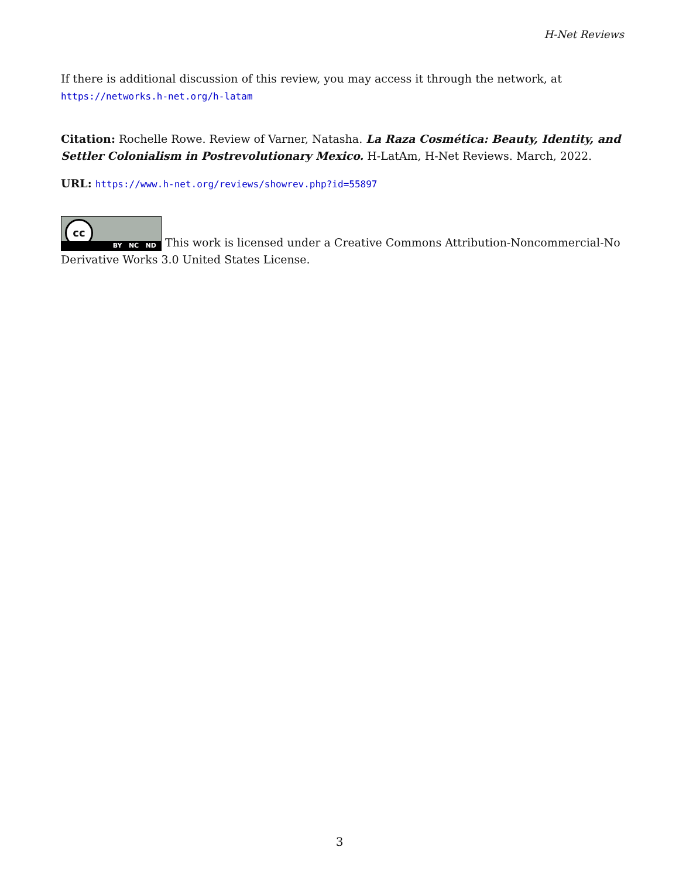H-Net Reviews
If there is additional discussion of this review, you may access it through the network, at
https://networks.h-net.org/h-latam
Citation: Rochelle Rowe. Review of Varner, Natasha. La Raza Cosmética: Beauty, Identity, and Settler Colonialism in Postrevolutionary Mexico. H-LatAm, H-Net Reviews. March, 2022.
URL: https://www.h-net.org/reviews/showrev.php?id=55897
cc BY NC ND This work is licensed under a Creative Commons Attribution-Noncommercial-No Derivative Works 3.0 United States License.
3